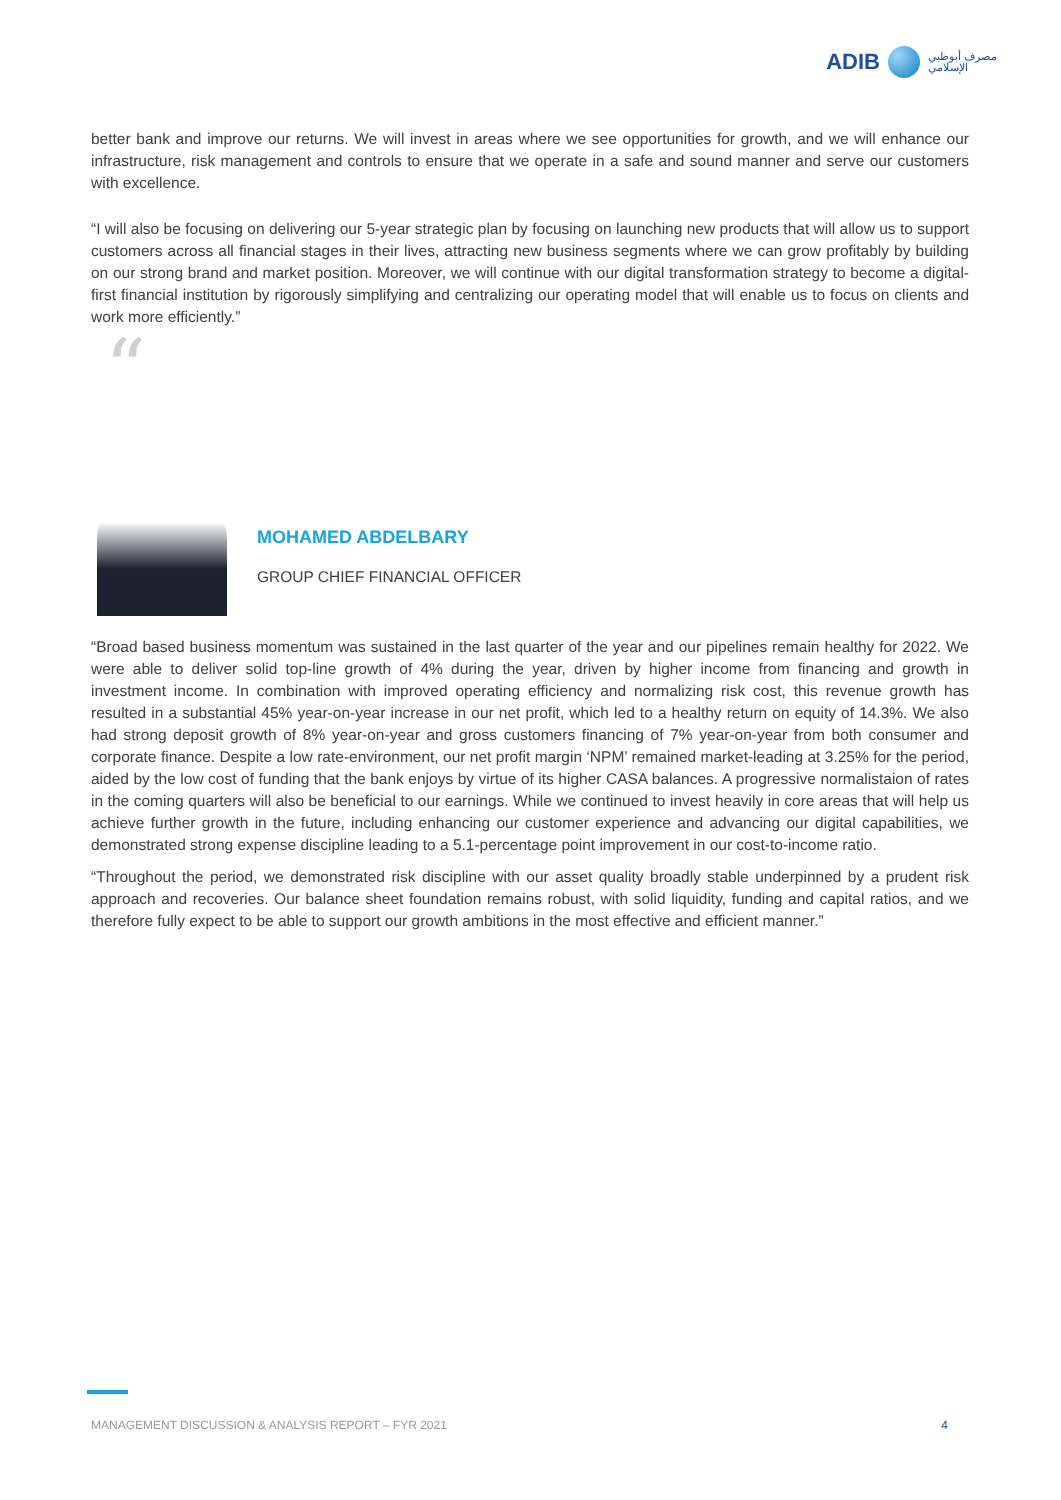ADIB مصرف أبوظبي
الإسلامي
better bank and improve our returns. We will invest in areas where we see opportunities for growth, and we will enhance our infrastructure, risk management and controls to ensure that we operate in a safe and sound manner and serve our customers with excellence.
“I will also be focusing on delivering our 5-year strategic plan by focusing on launching new products that will allow us to support customers across all financial stages in their lives, attracting new business segments where we can grow profitably by building on our strong brand and market position. Moreover, we will continue with our digital transformation strategy to become a digital-first financial institution by rigorously simplifying and centralizing our operating model that will enable us to focus on clients and work more efficiently.”
“
MOHAMED ABDELBARY
GROUP CHIEF FINANCIAL OFFICER
“Broad based business momentum was sustained in the last quarter of the year and our pipelines remain healthy for 2022. We were able to deliver solid top-line growth of 4% during the year, driven by higher income from financing and growth in investment income. In combination with improved operating efficiency and normalizing risk cost, this revenue growth has resulted in a substantial 45% year-on-year increase in our net profit, which led to a healthy return on equity of 14.3%. We also had strong deposit growth of 8% year-on-year and gross customers financing of 7% year-on-year from both consumer and corporate finance. Despite a low rate-environment, our net profit margin ‘NPM’ remained market-leading at 3.25% for the period, aided by the low cost of funding that the bank enjoys by virtue of its higher CASA balances. A progressive normalistaion of rates in the coming quarters will also be beneficial to our earnings. While we continued to invest heavily in core areas that will help us achieve further growth in the future, including enhancing our customer experience and advancing our digital capabilities, we demonstrated strong expense discipline leading to a 5.1-percentage point improvement in our cost-to-income ratio.
“Throughout the period, we demonstrated risk discipline with our asset quality broadly stable underpinned by a prudent risk approach and recoveries. Our balance sheet foundation remains robust, with solid liquidity, funding and capital ratios, and we therefore fully expect to be able to support our growth ambitions in the most effective and efficient manner.”
MANAGEMENT DISCUSSION & ANALYSIS REPORT – FYR 2021 4